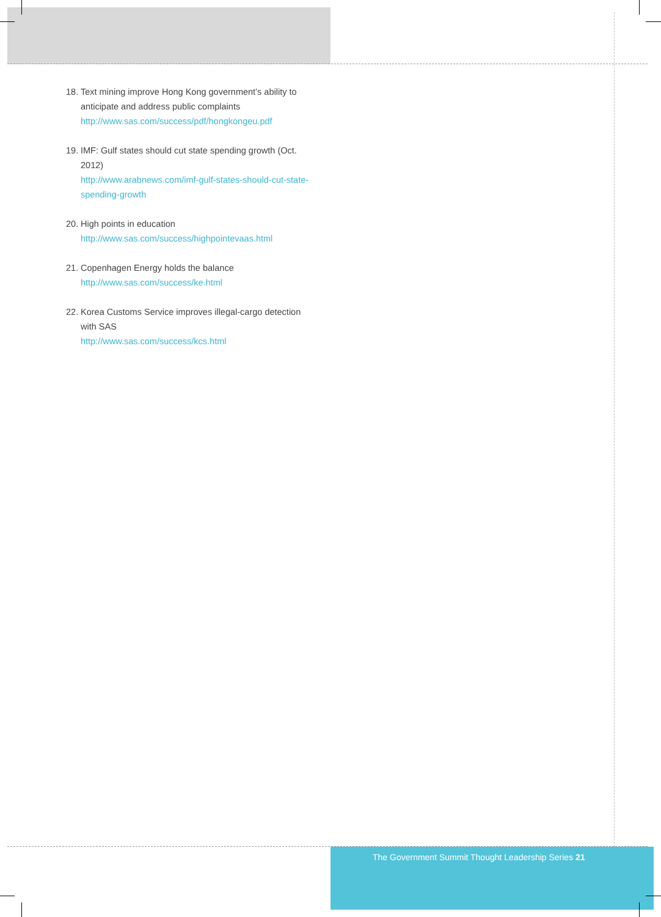18.
Text mining improve Hong Kong government’s ability to anticipate and address public complaints
http://www.sas.com/success/pdf/hongkongeu.pdf
19.
IMF: Gulf states should cut state spending growth (Oct. 2012)
http://www.arabnews.com/imf-gulf-states-should-cut-state-spending-growth
20.
High points in education
http://www.sas.com/success/highpointevaas.html
21.
Copenhagen Energy holds the balance
http://www.sas.com/success/ke.html
22.
Korea Customs Service improves illegal-cargo detection with SAS
http://www.sas.com/success/kcs.html
The Government Summit Thought Leadership Series 21